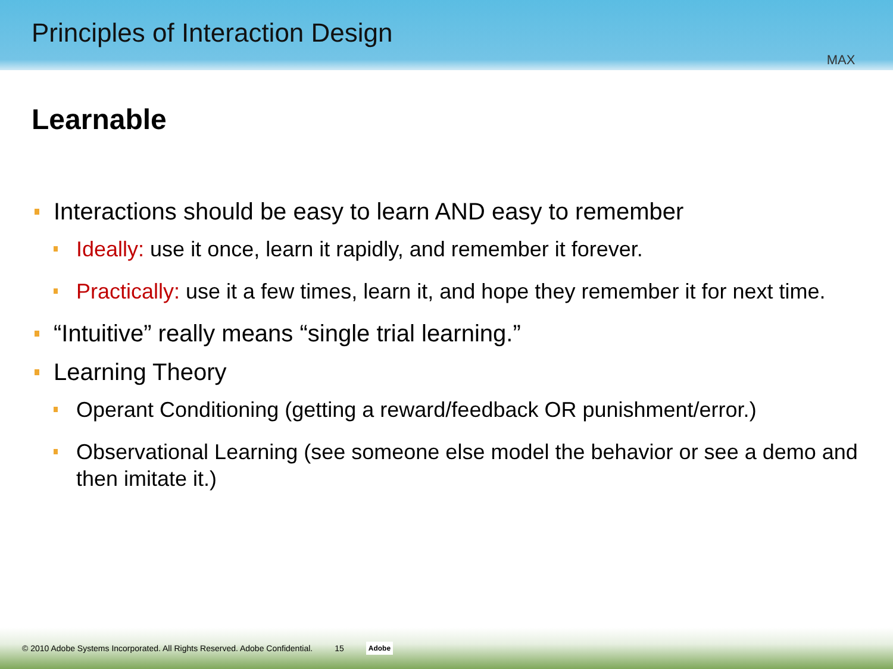Principles of Interaction Design
MAX
Learnable
Interactions should be easy to learn AND easy to remember
Ideally: use it once, learn it rapidly, and remember it forever.
Practically: use it a few times, learn it, and hope they remember it for next time.
“Intuitive” really means “single trial learning.”
Learning Theory
Operant Conditioning (getting a reward/feedback OR punishment/error.)
Observational Learning (see someone else model the behavior or see a demo and then imitate it.)
© 2010 Adobe Systems Incorporated. All Rights Reserved. Adobe Confidential. 15 Adobe